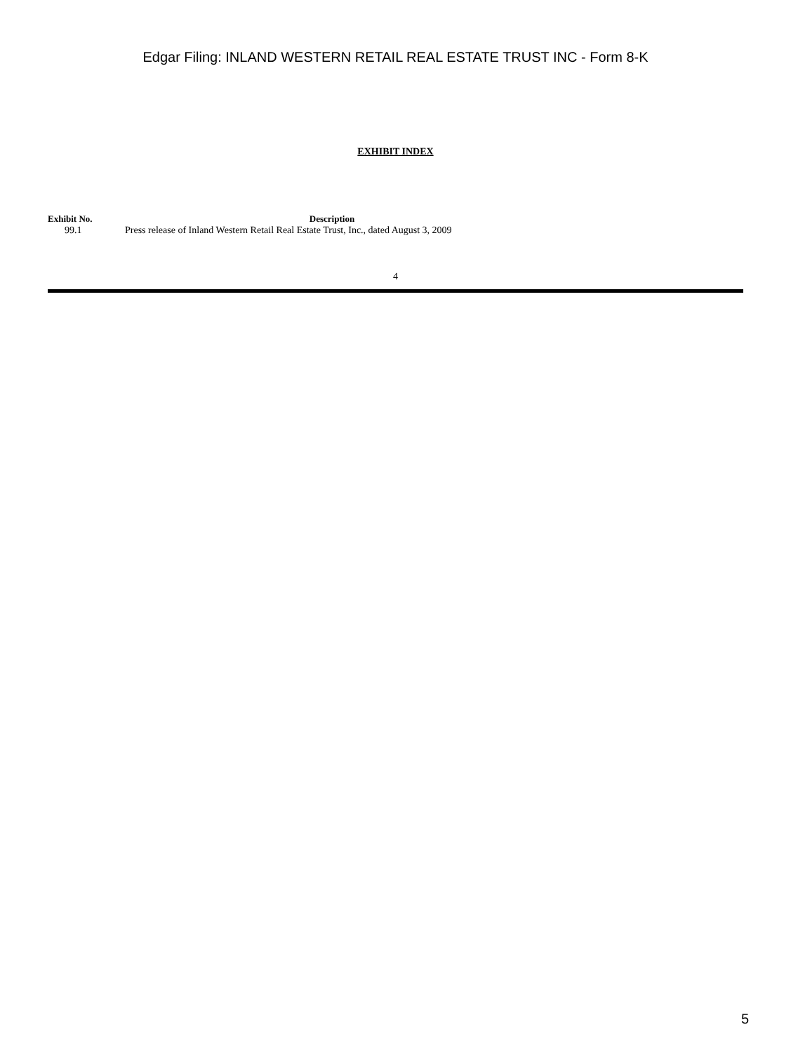Edgar Filing: INLAND WESTERN RETAIL REAL ESTATE TRUST INC - Form 8-K
EXHIBIT INDEX
| Exhibit No. | Description |
| --- | --- |
| 99.1 | Press release of Inland Western Retail Real Estate Trust, Inc., dated August 3, 2009 |
4
5